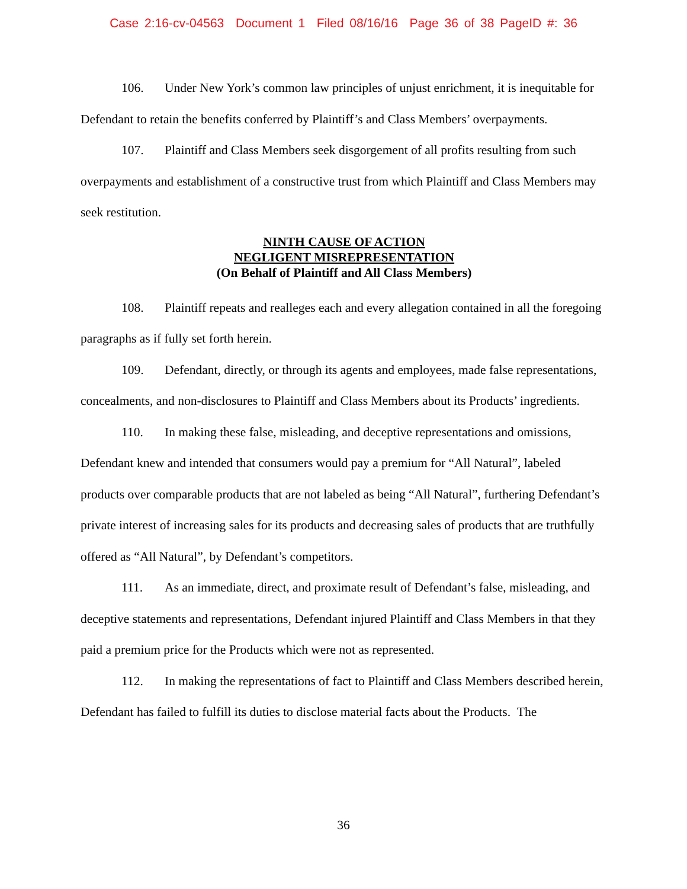Case 2:16-cv-04563 Document 1 Filed 08/16/16 Page 36 of 38 PageID #: 36
106. Under New York’s common law principles of unjust enrichment, it is inequitable for Defendant to retain the benefits conferred by Plaintiff’s and Class Members’ overpayments.
107. Plaintiff and Class Members seek disgorgement of all profits resulting from such overpayments and establishment of a constructive trust from which Plaintiff and Class Members may seek restitution.
NINTH CAUSE OF ACTION
NEGLIGENT MISREPRESENTATION
(On Behalf of Plaintiff and All Class Members)
108. Plaintiff repeats and realleges each and every allegation contained in all the foregoing paragraphs as if fully set forth herein.
109. Defendant, directly, or through its agents and employees, made false representations, concealments, and non-disclosures to Plaintiff and Class Members about its Products’ ingredients.
110. In making these false, misleading, and deceptive representations and omissions, Defendant knew and intended that consumers would pay a premium for “All Natural”, labeled products over comparable products that are not labeled as being “All Natural”, furthering Defendant’s private interest of increasing sales for its products and decreasing sales of products that are truthfully offered as “All Natural”, by Defendant’s competitors.
111. As an immediate, direct, and proximate result of Defendant’s false, misleading, and deceptive statements and representations, Defendant injured Plaintiff and Class Members in that they paid a premium price for the Products which were not as represented.
112. In making the representations of fact to Plaintiff and Class Members described herein, Defendant has failed to fulfill its duties to disclose material facts about the Products. The
36